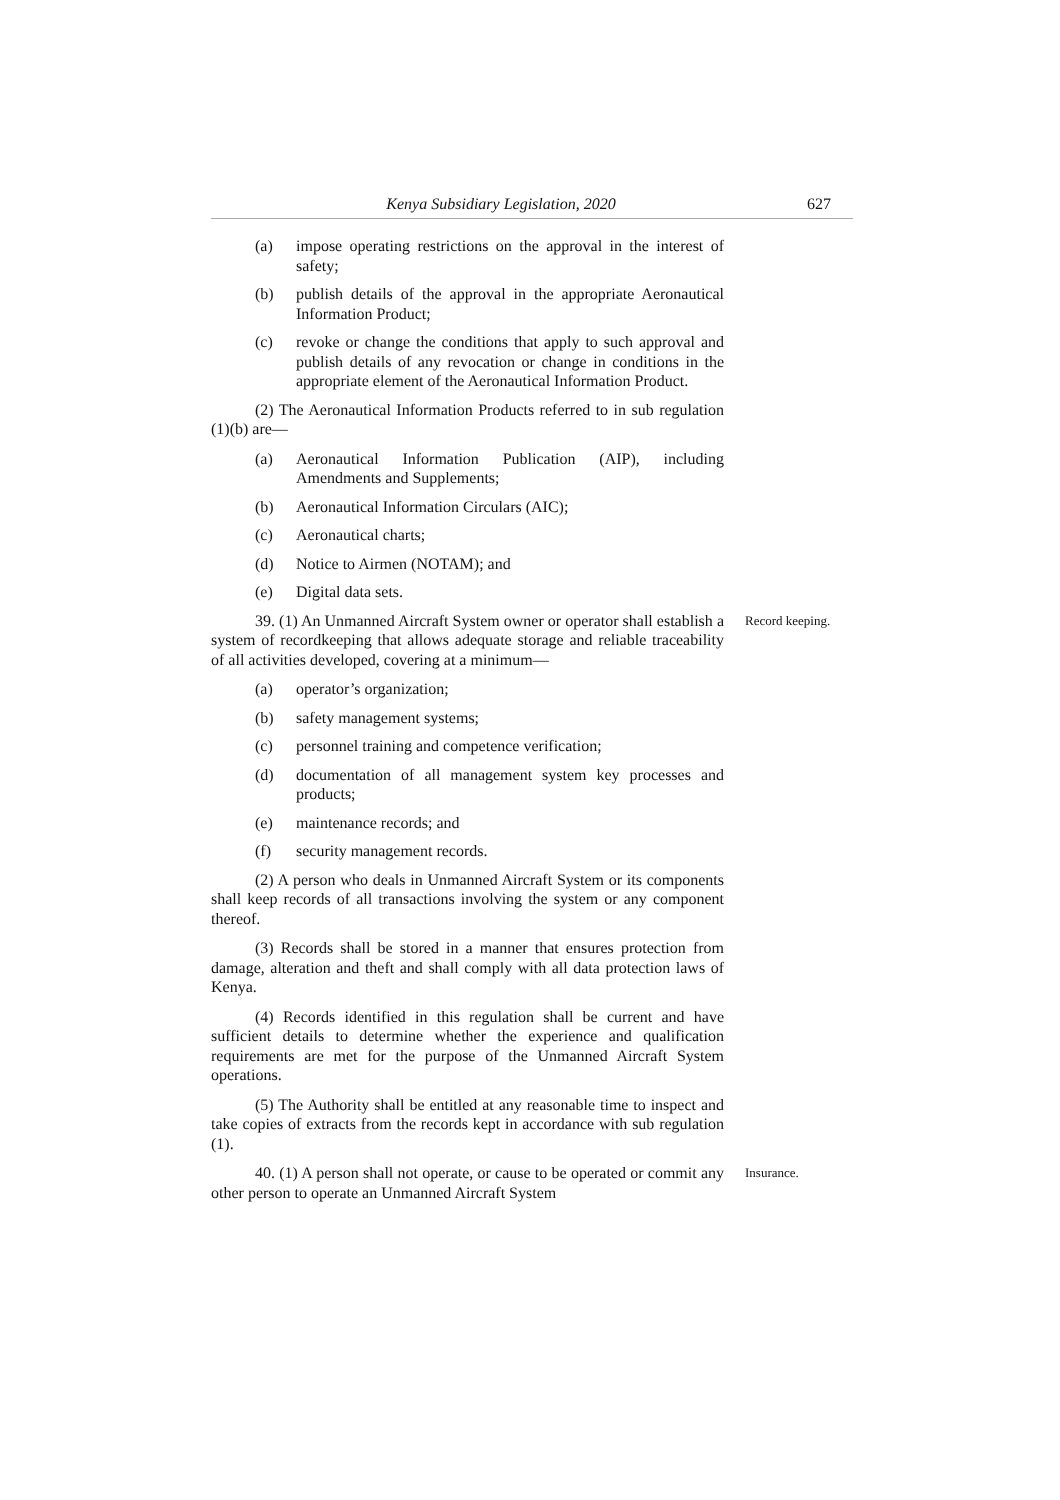Kenya Subsidiary Legislation, 2020
627
(a) impose operating restrictions on the approval in the interest of safety;
(b) publish details of the approval in the appropriate Aeronautical Information Product;
(c) revoke or change the conditions that apply to such approval and publish details of any revocation or change in conditions in the appropriate element of the Aeronautical Information Product.
(2) The Aeronautical Information Products referred to in sub regulation (1)(b) are—
(a) Aeronautical Information Publication (AIP), including Amendments and Supplements;
(b) Aeronautical Information Circulars (AIC);
(c) Aeronautical charts;
(d) Notice to Airmen (NOTAM); and
(e) Digital data sets.
39. (1) An Unmanned Aircraft System owner or operator shall establish a system of recordkeeping that allows adequate storage and reliable traceability of all activities developed, covering at a minimum—
Record keeping.
(a) operator’s organization;
(b) safety management systems;
(c) personnel training and competence verification;
(d) documentation of all management system key processes and products;
(e) maintenance records; and
(f) security management records.
(2) A person who deals in Unmanned Aircraft System or its components shall keep records of all transactions involving the system or any component thereof.
(3) Records shall be stored in a manner that ensures protection from damage, alteration and theft and shall comply with all data protection laws of Kenya.
(4) Records identified in this regulation shall be current and have sufficient details to determine whether the experience and qualification requirements are met for the purpose of the Unmanned Aircraft System operations.
(5) The Authority shall be entitled at any reasonable time to inspect and take copies of extracts from the records kept in accordance with sub regulation (1).
40. (1) A person shall not operate, or cause to be operated or commit any other person to operate an Unmanned Aircraft System
Insurance.